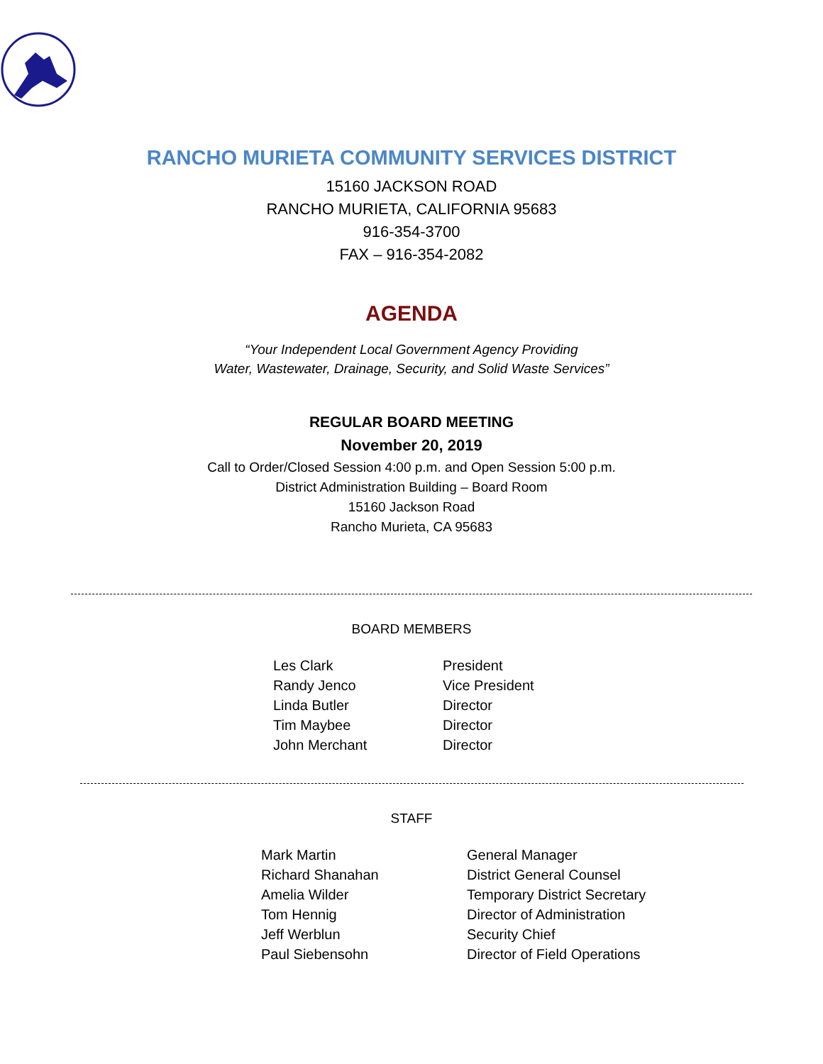RANCHO MURIETA COMMUNITY SERVICES DISTRICT
15160 JACKSON ROAD
RANCHO MURIETA, CALIFORNIA 95683
916-354-3700
FAX – 916-354-2082
AGENDA
“Your Independent Local Government Agency Providing
Water, Wastewater, Drainage, Security, and Solid Waste Services”
REGULAR BOARD MEETING
November 20, 2019
Call to Order/Closed Session 4:00 p.m. and Open Session 5:00 p.m.
District Administration Building – Board Room
15160 Jackson Road
Rancho Murieta, CA 95683
BOARD MEMBERS
| Les Clark | President |
| Randy Jenco | Vice President |
| Linda Butler | Director |
| Tim Maybee | Director |
| John Merchant | Director |
STAFF
| Mark Martin | General Manager |
| Richard Shanahan | District General Counsel |
| Amelia Wilder | Temporary District Secretary |
| Tom Hennig | Director of Administration |
| Jeff Werblun | Security Chief |
| Paul Siebensohn | Director of Field Operations |